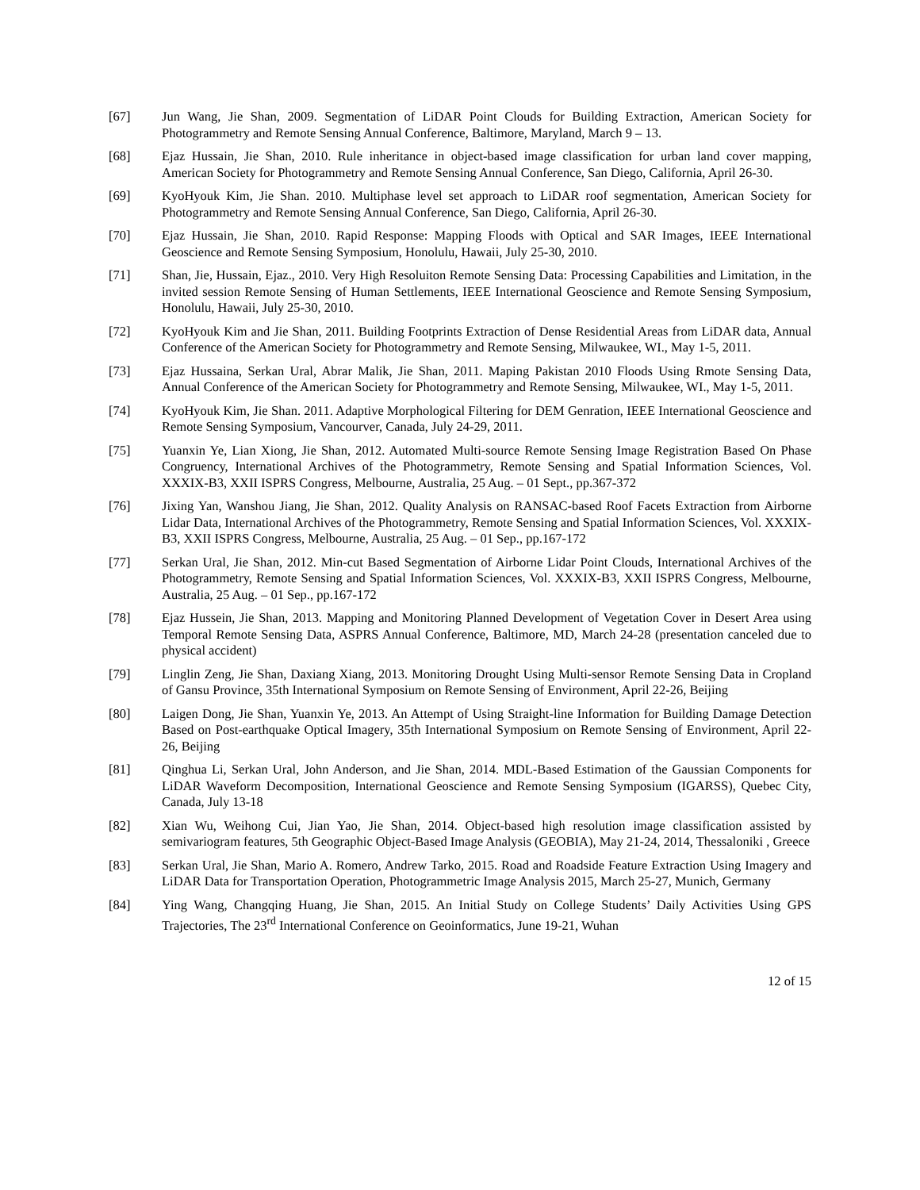[67] Jun Wang, Jie Shan, 2009. Segmentation of LiDAR Point Clouds for Building Extraction, American Society for Photogrammetry and Remote Sensing Annual Conference, Baltimore, Maryland, March 9 – 13.
[68] Ejaz Hussain, Jie Shan, 2010. Rule inheritance in object-based image classification for urban land cover mapping, American Society for Photogrammetry and Remote Sensing Annual Conference, San Diego, California, April 26-30.
[69] KyoHyouk Kim, Jie Shan. 2010. Multiphase level set approach to LiDAR roof segmentation, American Society for Photogrammetry and Remote Sensing Annual Conference, San Diego, California, April 26-30.
[70] Ejaz Hussain, Jie Shan, 2010. Rapid Response: Mapping Floods with Optical and SAR Images, IEEE International Geoscience and Remote Sensing Symposium, Honolulu, Hawaii, July 25-30, 2010.
[71] Shan, Jie, Hussain, Ejaz., 2010. Very High Resoluiton Remote Sensing Data: Processing Capabilities and Limitation, in the invited session Remote Sensing of Human Settlements, IEEE International Geoscience and Remote Sensing Symposium, Honolulu, Hawaii, July 25-30, 2010.
[72] KyoHyouk Kim and Jie Shan, 2011. Building Footprints Extraction of Dense Residential Areas from LiDAR data, Annual Conference of the American Society for Photogrammetry and Remote Sensing, Milwaukee, WI., May 1-5, 2011.
[73] Ejaz Hussaina, Serkan Ural, Abrar Malik, Jie Shan, 2011. Maping Pakistan 2010 Floods Using Rmote Sensing Data, Annual Conference of the American Society for Photogrammetry and Remote Sensing, Milwaukee, WI., May 1-5, 2011.
[74] KyoHyouk Kim, Jie Shan. 2011. Adaptive Morphological Filtering for DEM Genration, IEEE International Geoscience and Remote Sensing Symposium, Vancourver, Canada, July 24-29, 2011.
[75] Yuanxin Ye, Lian Xiong, Jie Shan, 2012. Automated Multi-source Remote Sensing Image Registration Based On Phase Congruency, International Archives of the Photogrammetry, Remote Sensing and Spatial Information Sciences, Vol. XXXIX-B3, XXII ISPRS Congress, Melbourne, Australia, 25 Aug. – 01 Sept., pp.367-372
[76] Jixing Yan, Wanshou Jiang, Jie Shan, 2012. Quality Analysis on RANSAC-based Roof Facets Extraction from Airborne Lidar Data, International Archives of the Photogrammetry, Remote Sensing and Spatial Information Sciences, Vol. XXXIX-B3, XXII ISPRS Congress, Melbourne, Australia, 25 Aug. – 01 Sep., pp.167-172
[77] Serkan Ural, Jie Shan, 2012. Min-cut Based Segmentation of Airborne Lidar Point Clouds, International Archives of the Photogrammetry, Remote Sensing and Spatial Information Sciences, Vol. XXXIX-B3, XXII ISPRS Congress, Melbourne, Australia, 25 Aug. – 01 Sep., pp.167-172
[78] Ejaz Hussein, Jie Shan, 2013. Mapping and Monitoring Planned Development of Vegetation Cover in Desert Area using Temporal Remote Sensing Data, ASPRS Annual Conference, Baltimore, MD, March 24-28 (presentation canceled due to physical accident)
[79] Linglin Zeng, Jie Shan, Daxiang Xiang, 2013. Monitoring Drought Using Multi-sensor Remote Sensing Data in Cropland of Gansu Province, 35th International Symposium on Remote Sensing of Environment, April 22-26, Beijing
[80] Laigen Dong, Jie Shan, Yuanxin Ye, 2013. An Attempt of Using Straight-line Information for Building Damage Detection Based on Post-earthquake Optical Imagery, 35th International Symposium on Remote Sensing of Environment, April 22-26, Beijing
[81] Qinghua Li, Serkan Ural, John Anderson, and Jie Shan, 2014. MDL-Based Estimation of the Gaussian Components for LiDAR Waveform Decomposition, International Geoscience and Remote Sensing Symposium (IGARSS), Quebec City, Canada, July 13-18
[82] Xian Wu, Weihong Cui, Jian Yao, Jie Shan, 2014. Object-based high resolution image classification assisted by semivariogram features, 5th Geographic Object-Based Image Analysis (GEOBIA), May 21-24, 2014, Thessaloniki , Greece
[83] Serkan Ural, Jie Shan, Mario A. Romero, Andrew Tarko, 2015. Road and Roadside Feature Extraction Using Imagery and LiDAR Data for Transportation Operation, Photogrammetric Image Analysis 2015, March 25-27, Munich, Germany
[84] Ying Wang, Changqing Huang, Jie Shan, 2015. An Initial Study on College Students’ Daily Activities Using GPS Trajectories, The 23<sup>rd</sup> International Conference on Geoinformatics, June 19-21, Wuhan
12 of 15